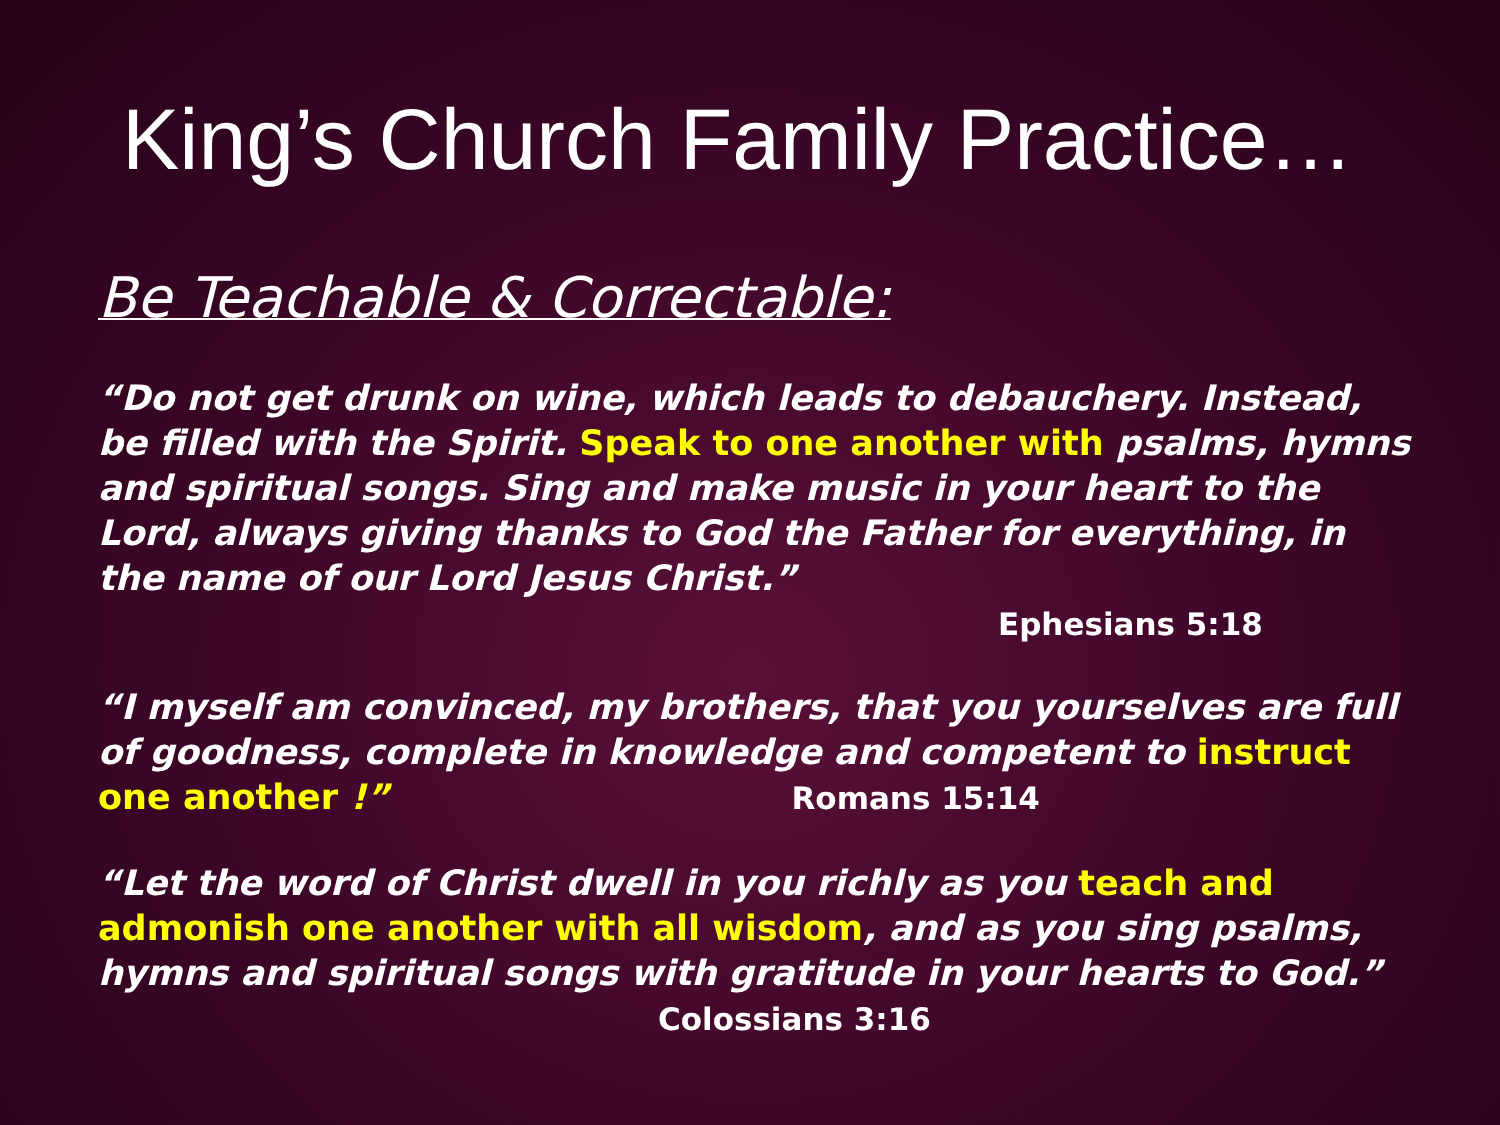King’s Church Family Practice…
Be Teachable & Correctable:
“Do not get drunk on wine, which leads to debauchery. Instead, be filled with the Spirit. Speak to one another with psalms, hymns and spiritual songs. Sing and make music in your heart to the Lord, always giving thanks to God the Father for everything, in the name of our Lord Jesus Christ.”
Ephesians 5:18
“I myself am convinced, my brothers, that you yourselves are full of goodness, complete in knowledge and competent to instruct one another !” Romans 15:14
“Let the word of Christ dwell in you richly as you teach and admonish one another with all wisdom, and as you sing psalms, hymns and spiritual songs with gratitude in your hearts to God.” Colossians 3:16